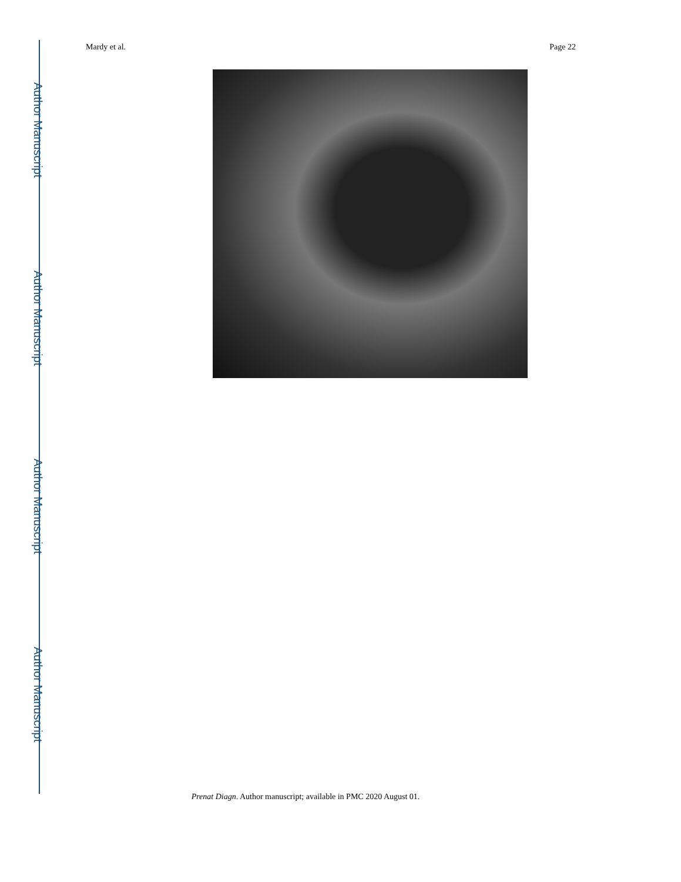Author Manuscript
Author Manuscript
Author Manuscript
Author Manuscript
Mardy et al. Page 22
Prenat Diagn. Author manuscript; available in PMC 2020 August 01.